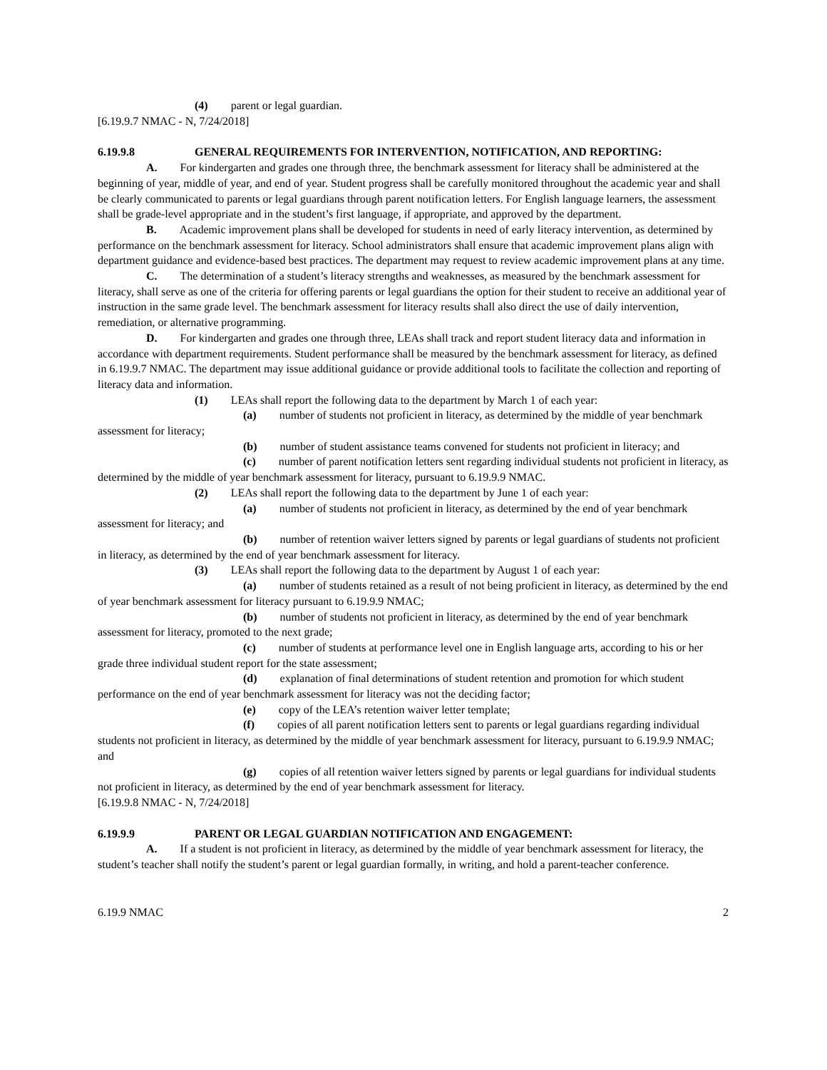(4) parent or legal guardian.
[6.19.9.7 NMAC - N, 7/24/2018]
6.19.9.8 GENERAL REQUIREMENTS FOR INTERVENTION, NOTIFICATION, AND REPORTING:
A. For kindergarten and grades one through three, the benchmark assessment for literacy shall be administered at the beginning of year, middle of year, and end of year. Student progress shall be carefully monitored throughout the academic year and shall be clearly communicated to parents or legal guardians through parent notification letters. For English language learners, the assessment shall be grade-level appropriate and in the student’s first language, if appropriate, and approved by the department.
B. Academic improvement plans shall be developed for students in need of early literacy intervention, as determined by performance on the benchmark assessment for literacy. School administrators shall ensure that academic improvement plans align with department guidance and evidence-based best practices. The department may request to review academic improvement plans at any time.
C. The determination of a student’s literacy strengths and weaknesses, as measured by the benchmark assessment for literacy, shall serve as one of the criteria for offering parents or legal guardians the option for their student to receive an additional year of instruction in the same grade level. The benchmark assessment for literacy results shall also direct the use of daily intervention, remediation, or alternative programming.
D. For kindergarten and grades one through three, LEAs shall track and report student literacy data and information in accordance with department requirements. Student performance shall be measured by the benchmark assessment for literacy, as defined in 6.19.9.7 NMAC. The department may issue additional guidance or provide additional tools to facilitate the collection and reporting of literacy data and information.
(1) LEAs shall report the following data to the department by March 1 of each year:
(a) number of students not proficient in literacy, as determined by the middle of year benchmark assessment for literacy;
(b) number of student assistance teams convened for students not proficient in literacy; and
(c) number of parent notification letters sent regarding individual students not proficient in literacy, as determined by the middle of year benchmark assessment for literacy, pursuant to 6.19.9.9 NMAC.
(2) LEAs shall report the following data to the department by June 1 of each year:
(a) number of students not proficient in literacy, as determined by the end of year benchmark assessment for literacy; and
(b) number of retention waiver letters signed by parents or legal guardians of students not proficient in literacy, as determined by the end of year benchmark assessment for literacy.
(3) LEAs shall report the following data to the department by August 1 of each year:
(a) number of students retained as a result of not being proficient in literacy, as determined by the end of year benchmark assessment for literacy pursuant to 6.19.9.9 NMAC;
(b) number of students not proficient in literacy, as determined by the end of year benchmark assessment for literacy, promoted to the next grade;
(c) number of students at performance level one in English language arts, according to his or her grade three individual student report for the state assessment;
(d) explanation of final determinations of student retention and promotion for which student performance on the end of year benchmark assessment for literacy was not the deciding factor;
(e) copy of the LEA’s retention waiver letter template;
(f) copies of all parent notification letters sent to parents or legal guardians regarding individual students not proficient in literacy, as determined by the middle of year benchmark assessment for literacy, pursuant to 6.19.9.9 NMAC; and
(g) copies of all retention waiver letters signed by parents or legal guardians for individual students not proficient in literacy, as determined by the end of year benchmark assessment for literacy.
[6.19.9.8 NMAC - N, 7/24/2018]
6.19.9.9 PARENT OR LEGAL GUARDIAN NOTIFICATION AND ENGAGEMENT:
A. If a student is not proficient in literacy, as determined by the middle of year benchmark assessment for literacy, the student’s teacher shall notify the student’s parent or legal guardian formally, in writing, and hold a parent-teacher conference.
6.19.9 NMAC 2